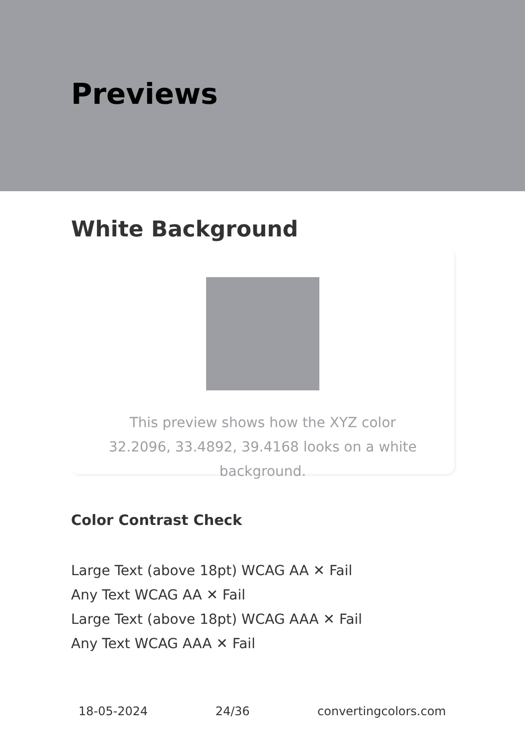Previews
White Background
This preview shows how the XYZ color 32.2096, 33.4892, 39.4168 looks on a white background.
Color Contrast Check
Large Text (above 18pt) WCAG AA ✕ Fail
Any Text WCAG AA ✕ Fail
Large Text (above 18pt) WCAG AAA ✕ Fail
Any Text WCAG AAA ✕ Fail
18-05-2024 24/36 convertingcolors.com